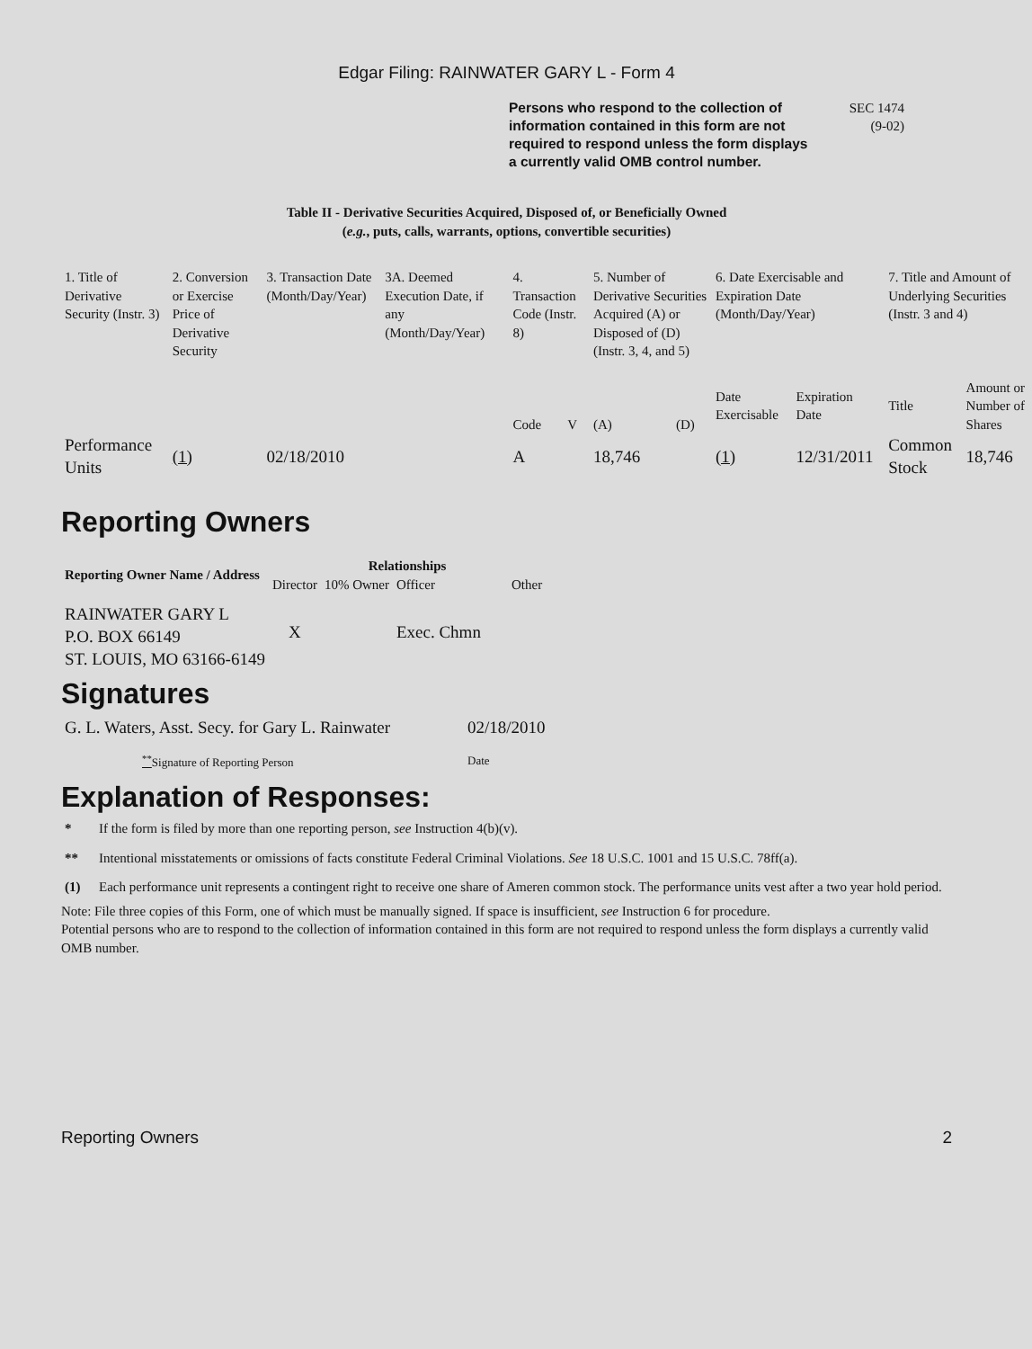Edgar Filing: RAINWATER GARY L - Form 4
Persons who respond to the collection of information contained in this form are not required to respond unless the form displays a currently valid OMB control number.
SEC 1474
(9-02)
Table II - Derivative Securities Acquired, Disposed of, or Beneficially Owned
(e.g., puts, calls, warrants, options, convertible securities)
| 1. Title of Derivative Security (Instr. 3) | 2. Conversion or Exercise Price of Derivative Security | 3. Transaction Date (Month/Day/Year) | 3A. Deemed Execution Date, if any (Month/Day/Year) | 4. Transaction Code (Instr. 8) | | 5. Number of Derivative Securities Acquired (A) or Disposed of (D) (Instr. 3, 4, and 5) | | 6. Date Exercisable and Expiration Date (Month/Day/Year) | | 7. Title and Amount of Underlying Securities (Instr. 3 and 4) | |
| --- | --- | --- | --- | --- | --- | --- | --- | --- | --- | --- | --- |
| | | | | Code | V | (A) | (D) | Date Exercisable | Expiration Date | Title | Amount or Number of Shares |
| Performance Units | (1) | 02/18/2010 | | A | | 18,746 | | (1) | 12/31/2011 | Common Stock | 18,746 |
Reporting Owners
| Reporting Owner Name / Address | Relationships | | | |
| --- | --- | --- | --- | --- |
| | Director | 10% Owner | Officer | Other |
| RAINWATER GARY L P.O. BOX 66149 ST. LOUIS, MO 63166-6149 | X | | Exec. Chmn | |
Signatures
| G. L. Waters, Asst. Secy. for Gary L. Rainwater | 02/18/2010 |
| <sup>**</sup> Signature of Reporting Person | Date |
Explanation of Responses:
| * | If the form is filed by more than one reporting person, see Instruction 4(b)(v). |
| ** | Intentional misstatements or omissions of facts constitute Federal Criminal Violations. See 18 U.S.C. 1001 and 15 U.S.C. 78ff(a). |
| (1) | Each performance unit represents a contingent right to receive one share of Ameren common stock. The performance units vest after a two year hold period. |
Note: File three copies of this Form, one of which must be manually signed. If space is insufficient, see Instruction 6 for procedure.
Potential persons who are to respond to the collection of information contained in this form are not required to respond unless the form displays a currently valid OMB number.
Reporting Owners 2